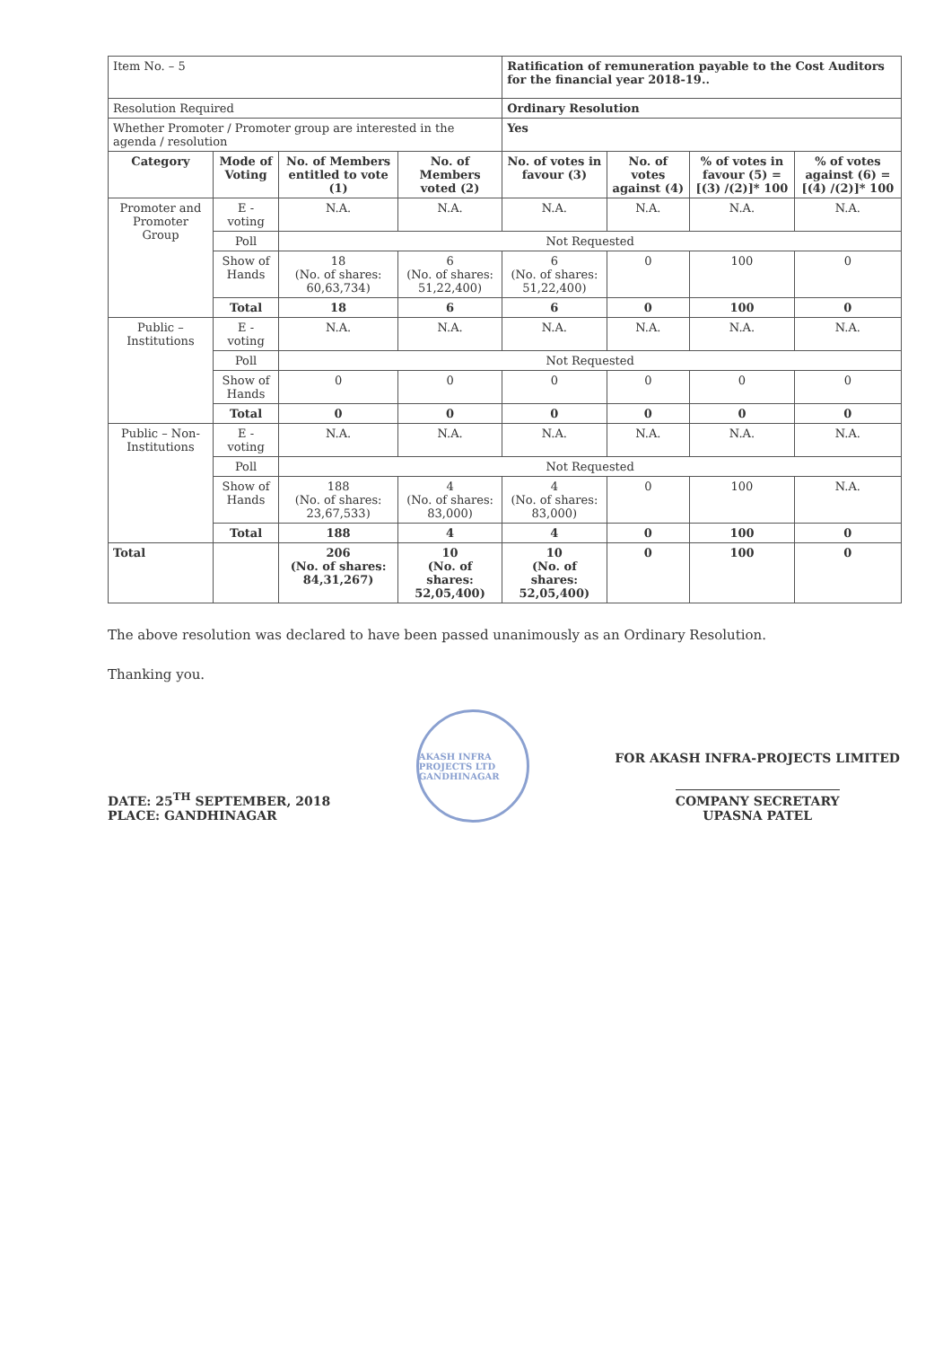| Item No. – 5 | | | | Ratification of remuneration payable to the Cost Auditors for the financial year 2018-19.. | | | |
| Resolution Required | | | | Ordinary Resolution | | | |
| Whether Promoter / Promoter group are interested in the agenda / resolution | | | | Yes | | | |
| Category | Mode of Voting | No. of Members entitled to vote (1) | No. of Members voted (2) | No. of votes in favour (3) | No. of votes against (4) | % of votes in favour (5) = [(3) /(2)]* 100 | % of votes against (6) = [(4) /(2)]* 100 |
| Promoter and Promoter Group | E - voting | N.A. | N.A. | N.A. | N.A. | N.A. | N.A. |
| | Poll | Not Requested | | | | | |
| | Show of Hands | 18 (No. of shares: 60,63,734) | 6 (No. of shares: 51,22,400) | 6 (No. of shares: 51,22,400) | 0 | 100 | 0 |
| | Total | 18 | 6 | 6 | 0 | 100 | 0 |
| Public – Institutions | E - voting | N.A. | N.A. | N.A. | N.A. | N.A. | N.A. |
| | Poll | Not Requested | | | | | |
| | Show of Hands | 0 | 0 | 0 | 0 | 0 | 0 |
| | Total | 0 | 0 | 0 | 0 | 0 | 0 |
| Public – Non-Institutions | E - voting | N.A. | N.A. | N.A. | N.A. | N.A. | N.A. |
| | Poll | Not Requested | | | | | |
| | Show of Hands | 188 (No. of shares: 23,67,533) | 4 (No. of shares: 83,000) | 4 (No. of shares: 83,000) | 0 | 100 | N.A. |
| | Total | 188 | 4 | 4 | 0 | 100 | 0 |
| Total | | 206 (No. of shares: 84,31,267) | 10 (No. of shares: 52,05,400) | 10 (No. of shares: 52,05,400) | 0 | 100 | 0 |
The above resolution was declared to have been passed unanimously as an Ordinary Resolution.
Thanking you.
DATE: 25<sup>TH</sup> SEPTEMBER, 2018
PLACE: GANDHINAGAR
AKASH INFRA PROJECTS LTD GANDHINAGAR
FOR AKASH INFRA-PROJECTS LIMITED
COMPANY SECRETARY
UPASNA PATEL